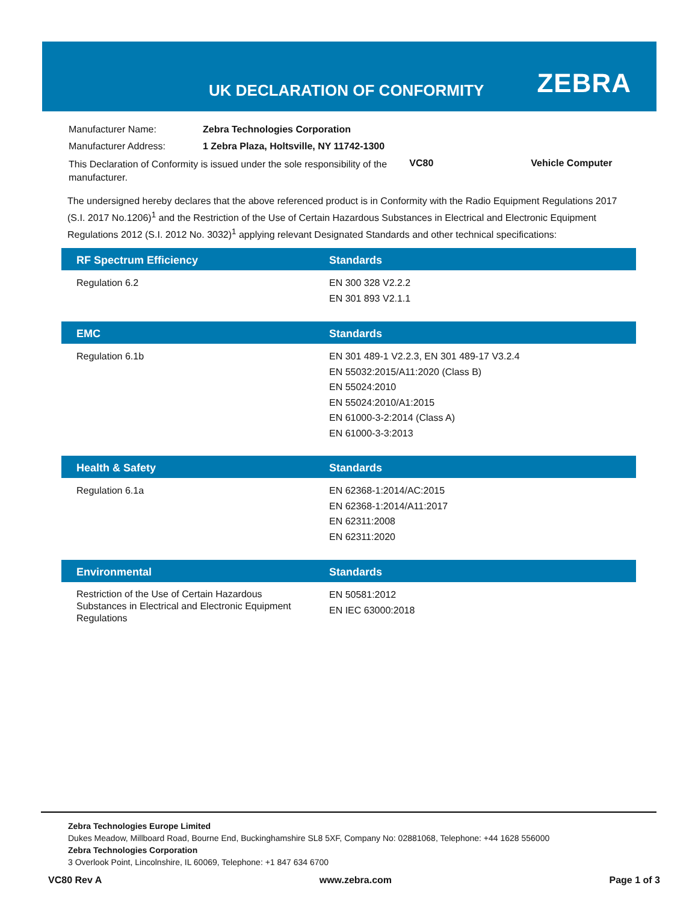UK DECLARATION OF CONFORMITY ZEBRA
| Manufacturer Name: | Zebra Technologies Corporation | | |
| Manufacturer Address: | 1 Zebra Plaza, Holtsville, NY 11742-1300 | | |
| This Declaration of Conformity is issued under the sole responsibility of the manufacturer. | | VC80 | Vehicle Computer |
The undersigned hereby declares that the above referenced product is in Conformity with the Radio Equipment Regulations 2017 (S.I. 2017 No.1206)<sup>1</sup> and the Restriction of the Use of Certain Hazardous Substances in Electrical and Electronic Equipment Regulations 2012 (S.I. 2012 No. 3032)<sup>1</sup> applying relevant Designated Standards and other technical specifications:
| RF Spectrum Efficiency | Standards |
| --- | --- |
| Regulation 6.2 | EN 300 328 V2.2.2 EN 301 893 V2.1.1 |
| EMC | Standards |
| --- | --- |
| Regulation 6.1b | EN 301 489-1 V2.2.3, EN 301 489-17 V3.2.4 EN 55032:2015/A11:2020 (Class B) EN 55024:2010 EN 55024:2010/A1:2015 EN 61000-3-2:2014 (Class A) EN 61000-3-3:2013 |
| Health & Safety | Standards |
| --- | --- |
| Regulation 6.1a | EN 62368-1:2014/AC:2015 EN 62368-1:2014/A11:2017 EN 62311:2008 EN 62311:2020 |
| Environmental | Standards |
| --- | --- |
| Restriction of the Use of Certain Hazardous Substances in Electrical and Electronic Equipment Regulations | EN 50581:2012 EN IEC 63000:2018 |
Zebra Technologies Europe Limited
Dukes Meadow, Millboard Road, Bourne End, Buckinghamshire SL8 5XF, Company No: 02881068, Telephone: +44 1628 556000
Zebra Technologies Corporation
3 Overlook Point, Lincolnshire, IL 60069, Telephone: +1 847 634 6700
VC80 Rev A www.zebra.com Page 1 of 3